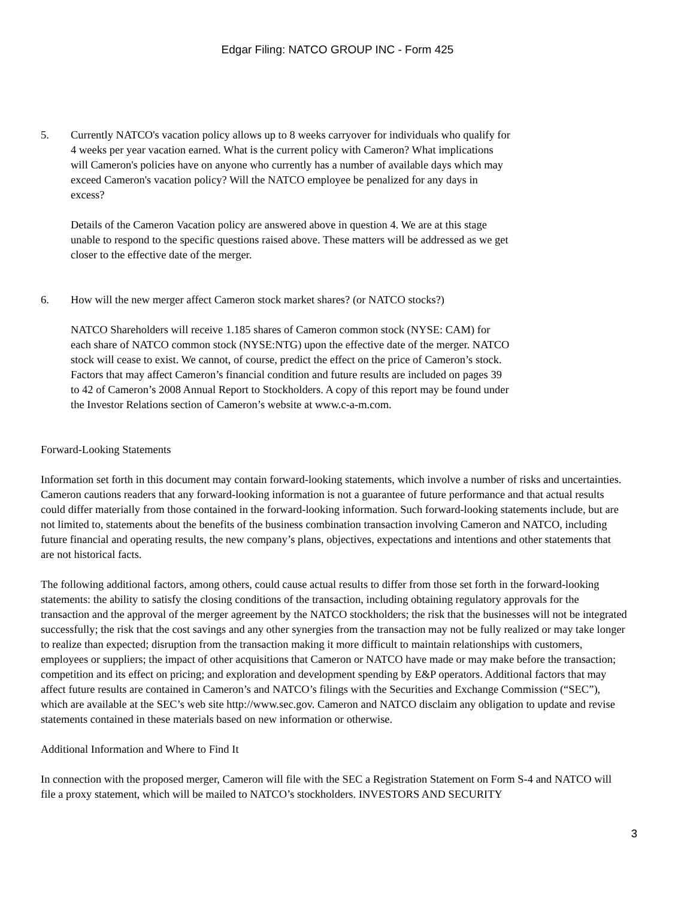Edgar Filing: NATCO GROUP INC - Form 425
5. Currently NATCO's vacation policy allows up to 8 weeks carryover for individuals who qualify for 4 weeks per year vacation earned. What is the current policy with Cameron? What implications will Cameron's policies have on anyone who currently has a number of available days which may exceed Cameron's vacation policy? Will the NATCO employee be penalized for any days in excess?
Details of the Cameron Vacation policy are answered above in question 4. We are at this stage unable to respond to the specific questions raised above. These matters will be addressed as we get closer to the effective date of the merger.
6. How will the new merger affect Cameron stock market shares? (or NATCO stocks?)
NATCO Shareholders will receive 1.185 shares of Cameron common stock (NYSE: CAM) for each share of NATCO common stock (NYSE:NTG) upon the effective date of the merger. NATCO stock will cease to exist. We cannot, of course, predict the effect on the price of Cameron’s stock. Factors that may affect Cameron’s financial condition and future results are included on pages 39 to 42 of Cameron’s 2008 Annual Report to Stockholders. A copy of this report may be found under the Investor Relations section of Cameron’s website at www.c-a-m.com.
Forward-Looking Statements
Information set forth in this document may contain forward-looking statements, which involve a number of risks and uncertainties. Cameron cautions readers that any forward-looking information is not a guarantee of future performance and that actual results could differ materially from those contained in the forward-looking information. Such forward-looking statements include, but are not limited to, statements about the benefits of the business combination transaction involving Cameron and NATCO, including future financial and operating results, the new company’s plans, objectives, expectations and intentions and other statements that are not historical facts.
The following additional factors, among others, could cause actual results to differ from those set forth in the forward-looking statements: the ability to satisfy the closing conditions of the transaction, including obtaining regulatory approvals for the transaction and the approval of the merger agreement by the NATCO stockholders; the risk that the businesses will not be integrated successfully; the risk that the cost savings and any other synergies from the transaction may not be fully realized or may take longer to realize than expected; disruption from the transaction making it more difficult to maintain relationships with customers, employees or suppliers; the impact of other acquisitions that Cameron or NATCO have made or may make before the transaction; competition and its effect on pricing; and exploration and development spending by E&P operators. Additional factors that may affect future results are contained in Cameron’s and NATCO’s filings with the Securities and Exchange Commission (“SEC”), which are available at the SEC’s web site http://www.sec.gov. Cameron and NATCO disclaim any obligation to update and revise statements contained in these materials based on new information or otherwise.
Additional Information and Where to Find It
In connection with the proposed merger, Cameron will file with the SEC a Registration Statement on Form S-4 and NATCO will file a proxy statement, which will be mailed to NATCO’s stockholders. INVESTORS AND SECURITY
3